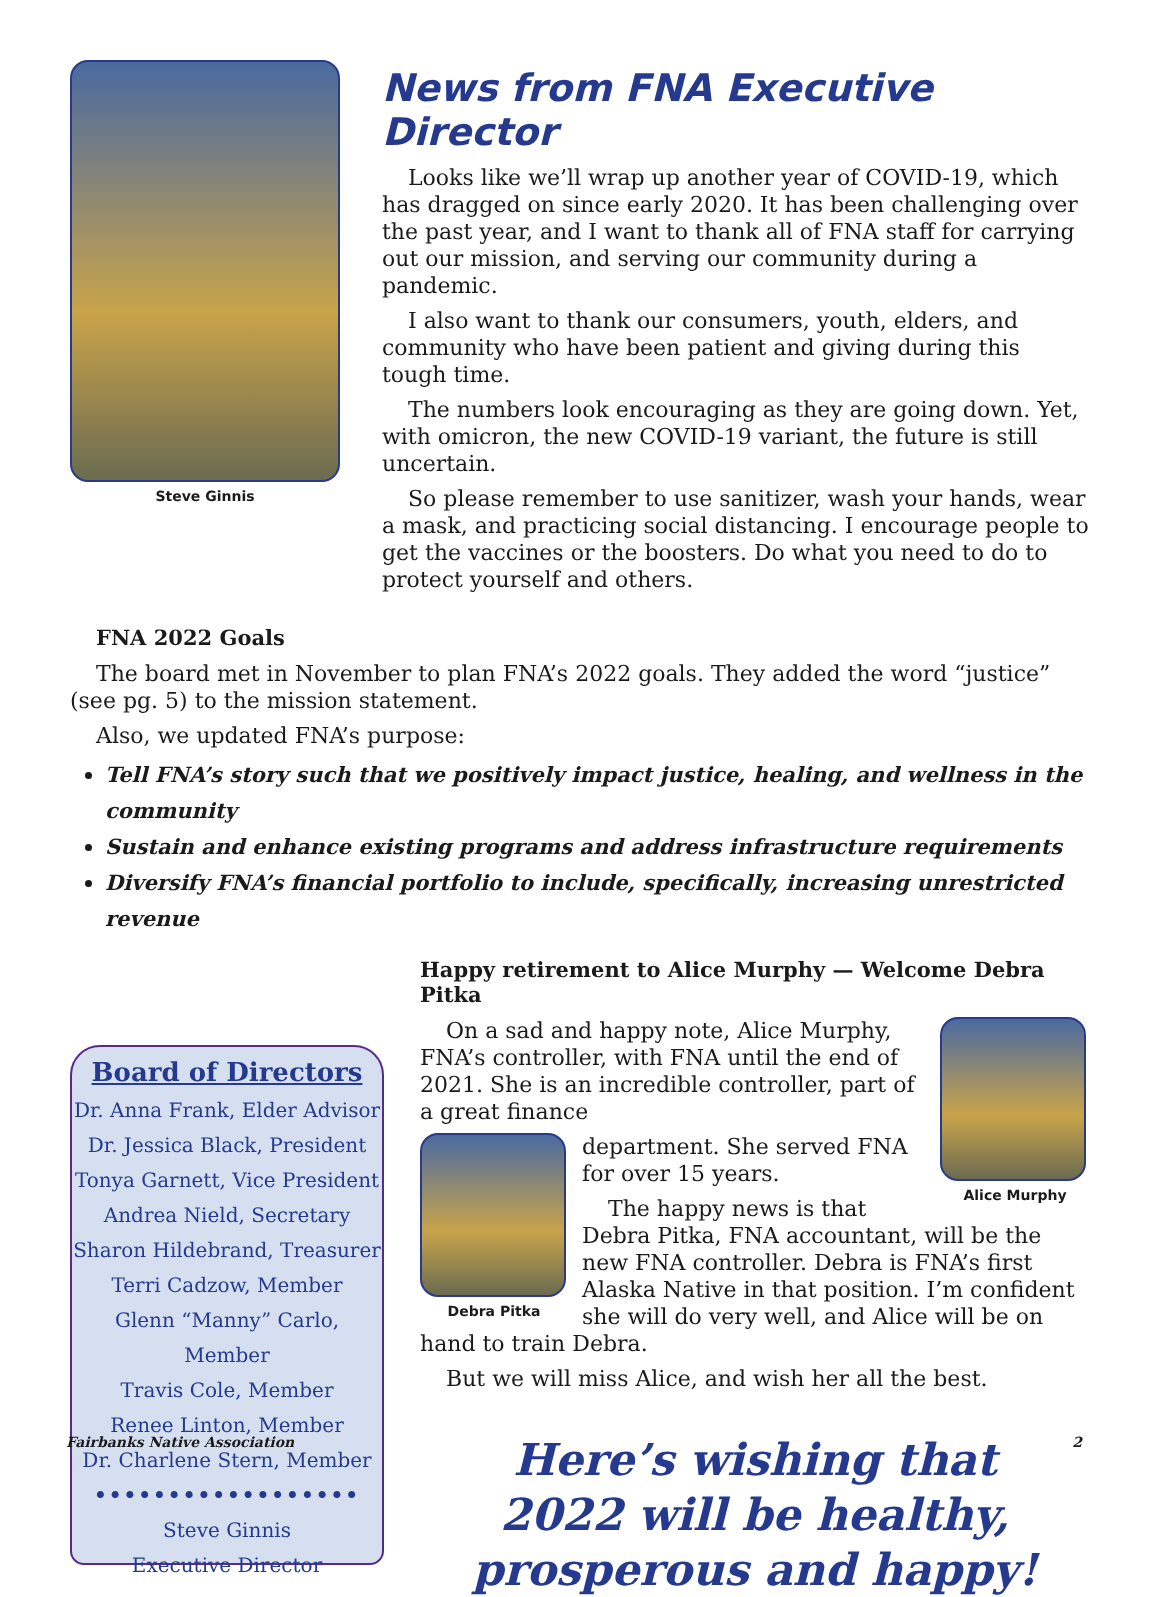Steve Ginnis
News from FNA Executive Director
Looks like we’ll wrap up another year of COVID-19, which has dragged on since early 2020. It has been challenging over the past year, and I want to thank all of FNA staff for carrying out our mission, and serving our community during a pandemic.
I also want to thank our consumers, youth, elders, and community who have been patient and giving during this tough time.
The numbers look encouraging as they are going down. Yet, with omicron, the new COVID-19 variant, the future is still uncertain.
So please remember to use sanitizer, wash your hands, wear a mask, and practicing social distancing. I encourage people to get the vaccines or the boosters. Do what you need to do to protect yourself and others.
FNA 2022 Goals
The board met in November to plan FNA’s 2022 goals. They added the word “justice” (see pg. 5) to the mission statement.
Also, we updated FNA’s purpose:
Tell FNA’s story such that we positively impact justice, healing, and wellness in the community
Sustain and enhance existing programs and address infrastructure requirements
Diversify FNA’s financial portfolio to include, specifically, increasing unrestricted revenue
Board of Directors
Dr. Anna Frank, Elder Advisor
Dr. Jessica Black, President
Tonya Garnett, Vice President
Andrea Nield, Secretary
Sharon Hildebrand, Treasurer
Terri Cadzow, Member
Glenn “Manny” Carlo, Member
Travis Cole, Member
Renee Linton, Member
Dr. Charlene Stern, Member
••••••••••••••••••
Steve Ginnis
Executive Director
Happy retirement to Alice Murphy — Welcome Debra Pitka
Alice Murphy
On a sad and happy note, Alice Murphy, FNA’s controller, with FNA until the end of 2021. She is an incredible controller, part of a great finance
Debra Pitka
department. She served FNA for over 15 years.
The happy news is that Debra Pitka, FNA accountant, will be the new FNA controller. Debra is FNA’s first Alaska Native in that position. I’m confident she will do very well, and Alice will be on hand to train Debra.
But we will miss Alice, and wish her all the best.
Here’s wishing that
2022 will be healthy,
prosperous and happy!
Fairbanks Native Association 2